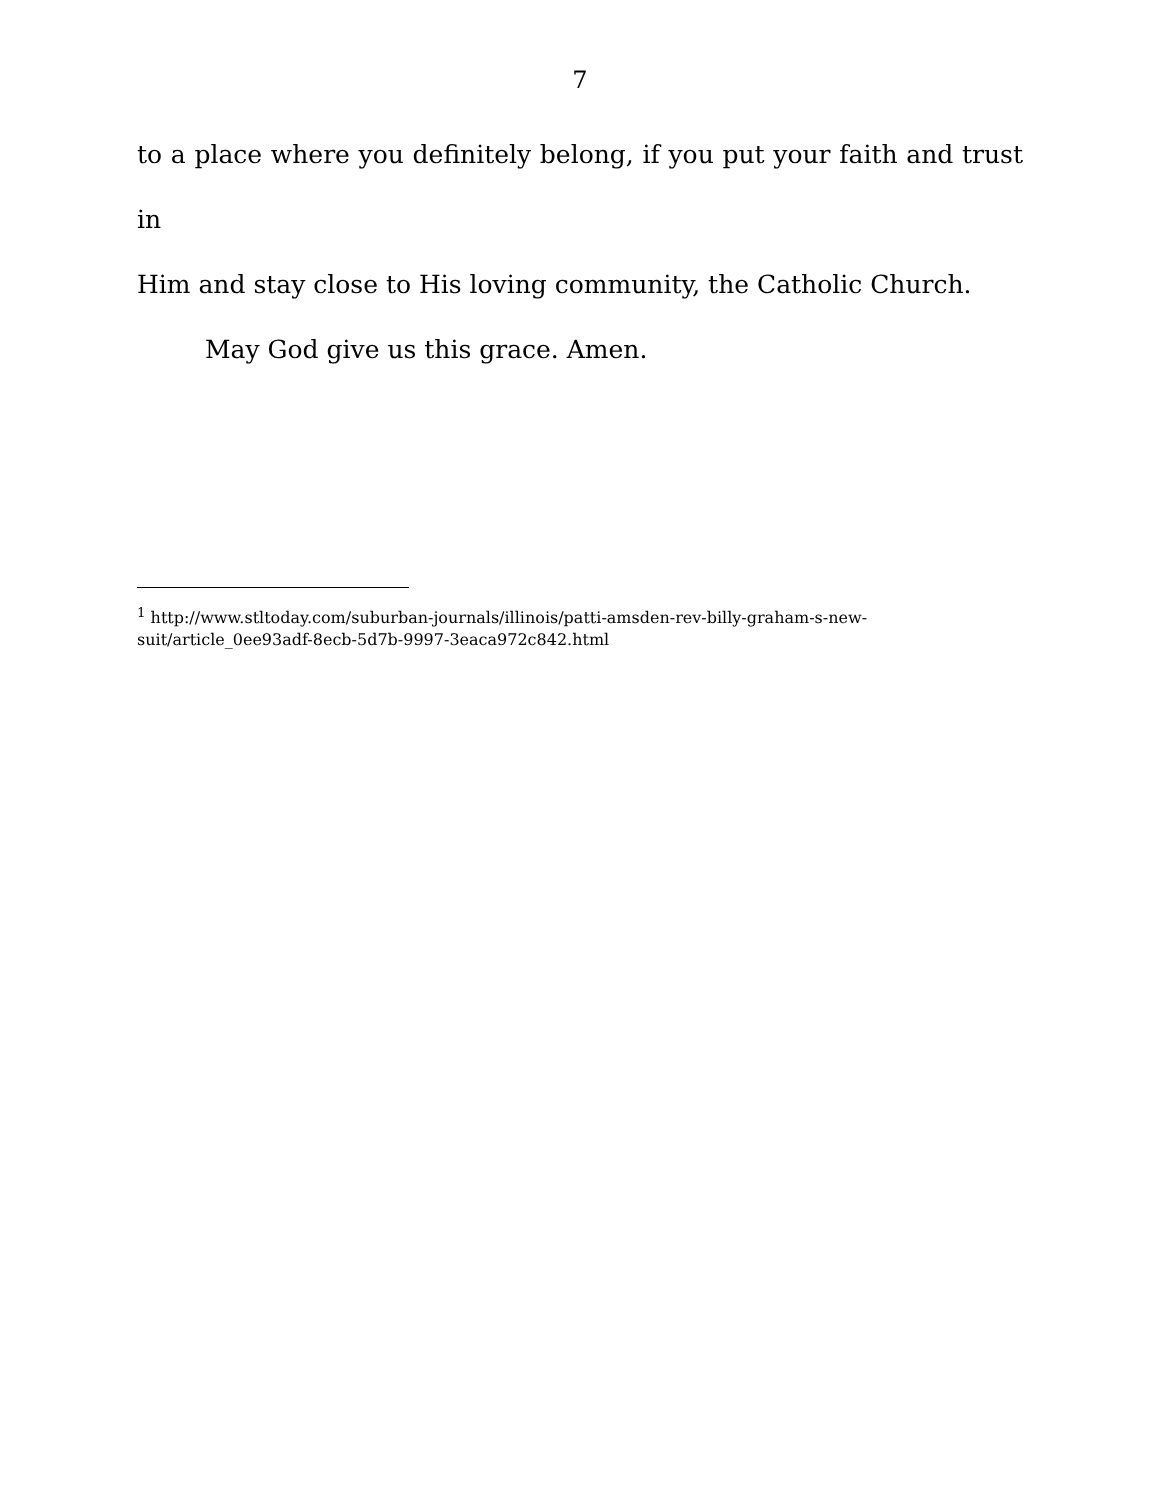7
to a place where you definitely belong, if you put your faith and trust in
Him and stay close to His loving community, the Catholic Church.
May God give us this grace. Amen.
<sup>1</sup> http://www.stltoday.com/suburban-journals/illinois/patti-amsden-rev-billy-graham-s-new-suit/article_0ee93adf-8ecb-5d7b-9997-3eaca972c842.html